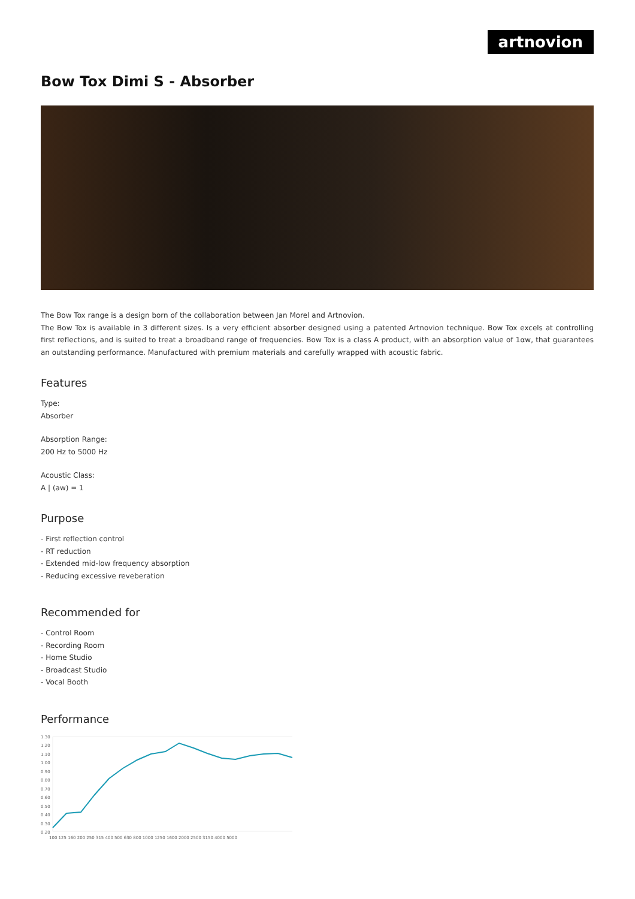artnovion
Bow Tox Dimi S - Absorber
The Bow Tox range is a design born of the collaboration between Jan Morel and Artnovion.
The Bow Tox is available in 3 different sizes. Is a very efficient absorber designed using a patented Artnovion technique. Bow Tox excels at controlling first reflections, and is suited to treat a broadband range of frequencies. Bow Tox is a class A product, with an absorption value of 1αw, that guarantees an outstanding performance. Manufactured with premium materials and carefully wrapped with acoustic fabric.
Features
Type:
Absorber
Absorption Range:
200 Hz to 5000 Hz
Acoustic Class:
A | (aw) = 1
Purpose
- First reflection control
- RT reduction
- Extended mid-low frequency absorption
- Reducing excessive reveberation
Recommended for
- Control Room
- Recording Room
- Home Studio
- Broadcast Studio
- Vocal Booth
Performance
1.30
1.20
1.10
1.00
0.90
0.80
0.70
0.60
0.50
0.40
0.30
0.20
100 125 160 200 250 315 400 500 630 800 1000 1250 1600 2000 2500 3150 4000 5000